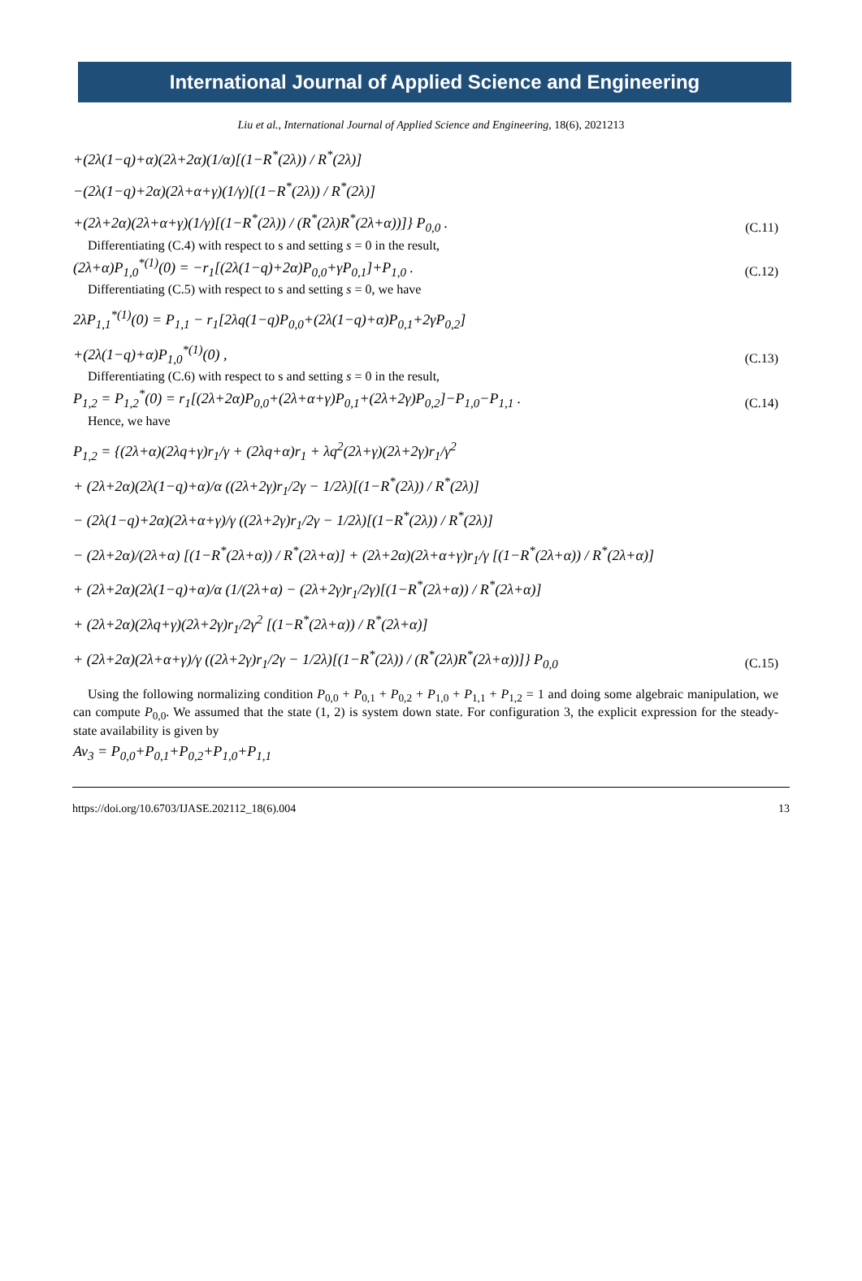International Journal of Applied Science and Engineering
Liu et al., International Journal of Applied Science and Engineering, 18(6), 2021213
+(2λ(1−q)+α)(2λ+2α)(1/α)[(1−R<sup>*</sup>(2λ)) / R<sup>*</sup>(2λ)]
−(2λ(1−q)+2α)(2λ+α+γ)(1/γ)[(1−R<sup>*</sup>(2λ)) / R<sup>*</sup>(2λ)]
+(2λ+2α)(2λ+α+γ)(1/γ)[(1−R<sup>*</sup>(2λ)) / (R<sup>*</sup>(2λ)R<sup>*</sup>(2λ+α))]} P<sub>0,0</sub> . (C.11)
Differentiating (C.4) with respect to s and setting s = 0 in the result,
(2λ+α)P<sub>1,0</sub><sup>*(1)</sup>(0) = −r<sub>1</sub>[(2λ(1−q)+2α)P<sub>0,0</sub>+γP<sub>0,1</sub>]+P<sub>1,0</sub> . (C.12)
Differentiating (C.5) with respect to s and setting s = 0, we have
2λP<sub>1,1</sub><sup>*(1)</sup>(0) = P<sub>1,1</sub> − r<sub>1</sub>[2λq(1−q)P<sub>0,0</sub>+(2λ(1−q)+α)P<sub>0,1</sub>+2γP<sub>0,2</sub>]
+(2λ(1−q)+α)P<sub>1,0</sub><sup>*(1)</sup>(0) , (C.13)
Differentiating (C.6) with respect to s and setting s = 0 in the result,
P<sub>1,2</sub> = P<sub>1,2</sub><sup>*</sup>(0) = r<sub>1</sub>[(2λ+2α)P<sub>0,0</sub>+(2λ+α+γ)P<sub>0,1</sub>+(2λ+2γ)P<sub>0,2</sub>]−P<sub>1,0</sub>−P<sub>1,1</sub> . (C.14)
Hence, we have
P<sub>1,2</sub> = {(2λ+α)(2λq+γ)r<sub>1</sub>/γ + (2λq+α)r<sub>1</sub> + λq<sup>2</sup>(2λ+γ)(2λ+2γ)r<sub>1</sub>/γ<sup>2</sup>
+ (2λ+2α)(2λ(1−q)+α)/α ((2λ+2γ)r<sub>1</sub>/2γ − 1/2λ)[(1−R<sup>*</sup>(2λ)) / R<sup>*</sup>(2λ)]
− (2λ(1−q)+2α)(2λ+α+γ)/γ ((2λ+2γ)r<sub>1</sub>/2γ − 1/2λ)[(1−R<sup>*</sup>(2λ)) / R<sup>*</sup>(2λ)]
− (2λ+2α)/(2λ+α) [(1−R<sup>*</sup>(2λ+α)) / R<sup>*</sup>(2λ+α)] + (2λ+2α)(2λ+α+γ)r<sub>1</sub>/γ [(1−R<sup>*</sup>(2λ+α)) / R<sup>*</sup>(2λ+α)]
+ (2λ+2α)(2λ(1−q)+α)/α (1/(2λ+α) − (2λ+2γ)r<sub>1</sub>/2γ)[(1−R<sup>*</sup>(2λ+α)) / R<sup>*</sup>(2λ+α)]
+ (2λ+2α)(2λq+γ)(2λ+2γ)r<sub>1</sub>/2γ<sup>2</sup> [(1−R<sup>*</sup>(2λ+α)) / R<sup>*</sup>(2λ+α)]
+ (2λ+2α)(2λ+α+γ)/γ ((2λ+2γ)r<sub>1</sub>/2γ − 1/2λ)[(1−R<sup>*</sup>(2λ)) / (R<sup>*</sup>(2λ)R<sup>*</sup>(2λ+α))]} P<sub>0,0</sub> (C.15)
Using the following normalizing condition P<sub>0,0</sub> + P<sub>0,1</sub> + P<sub>0,2</sub> + P<sub>1,0</sub> + P<sub>1,1</sub> + P<sub>1,2</sub> = 1 and doing some algebraic manipulation, we can compute P<sub>0,0</sub>. We assumed that the state (1, 2) is system down state. For configuration 3, the explicit expression for the steady-state availability is given by
Av<sub>3</sub> = P<sub>0,0</sub>+P<sub>0,1</sub>+P<sub>0,2</sub>+P<sub>1,0</sub>+P<sub>1,1</sub>
https://doi.org/10.6703/IJASE.202112_18(6).004 13